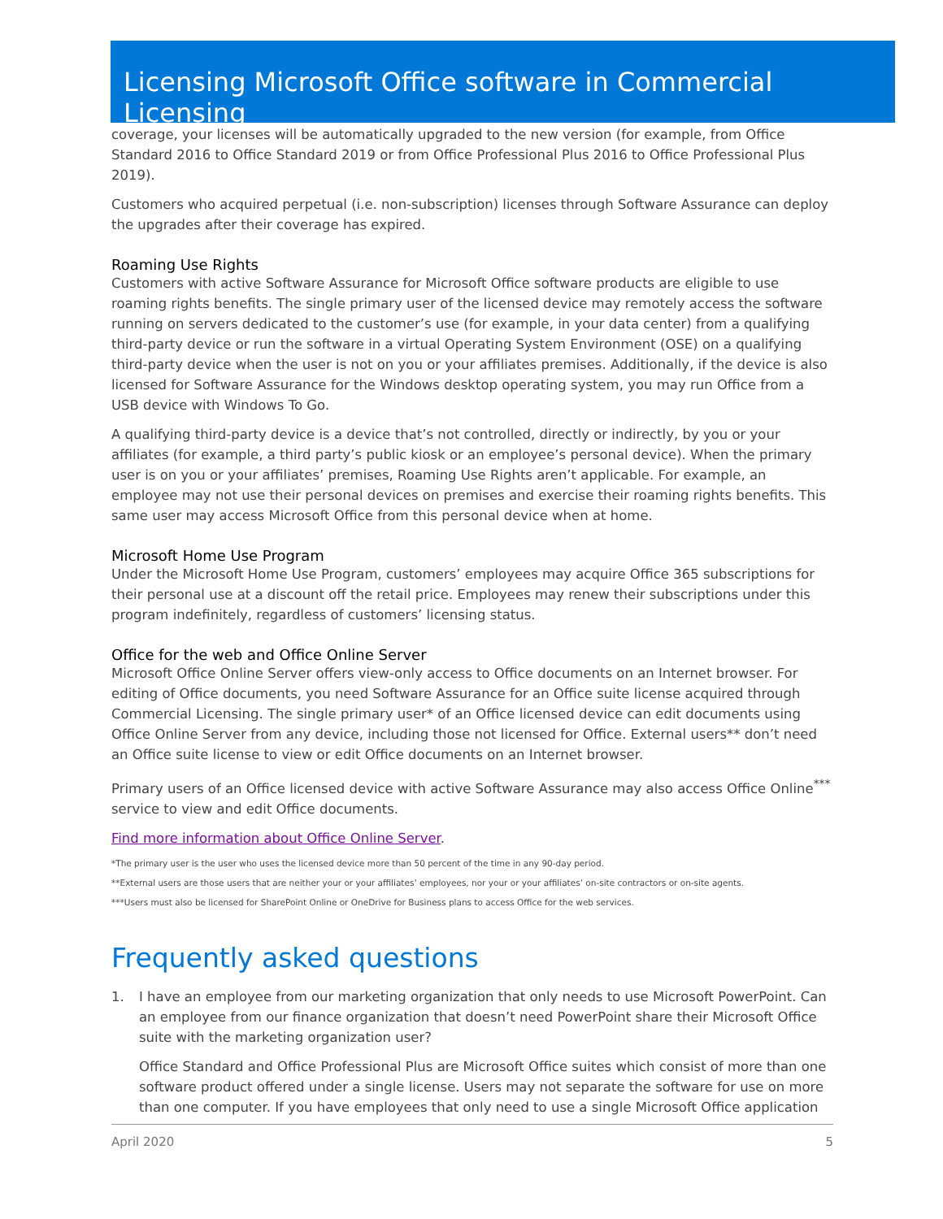Licensing Microsoft Office software in Commercial Licensing
coverage, your licenses will be automatically upgraded to the new version (for example, from Office Standard 2016 to Office Standard 2019 or from Office Professional Plus 2016 to Office Professional Plus 2019).
Customers who acquired perpetual (i.e. non-subscription) licenses through Software Assurance can deploy the upgrades after their coverage has expired.
Roaming Use Rights
Customers with active Software Assurance for Microsoft Office software products are eligible to use roaming rights benefits. The single primary user of the licensed device may remotely access the software running on servers dedicated to the customer’s use (for example, in your data center) from a qualifying third-party device or run the software in a virtual Operating System Environment (OSE) on a qualifying third-party device when the user is not on you or your affiliates premises. Additionally, if the device is also licensed for Software Assurance for the Windows desktop operating system, you may run Office from a USB device with Windows To Go.
A qualifying third-party device is a device that’s not controlled, directly or indirectly, by you or your affiliates (for example, a third party’s public kiosk or an employee’s personal device). When the primary user is on you or your affiliates’ premises, Roaming Use Rights aren’t applicable. For example, an employee may not use their personal devices on premises and exercise their roaming rights benefits. This same user may access Microsoft Office from this personal device when at home.
Microsoft Home Use Program
Under the Microsoft Home Use Program, customers’ employees may acquire Office 365 subscriptions for their personal use at a discount off the retail price. Employees may renew their subscriptions under this program indefinitely, regardless of customers’ licensing status.
Office for the web and Office Online Server
Microsoft Office Online Server offers view-only access to Office documents on an Internet browser. For editing of Office documents, you need Software Assurance for an Office suite license acquired through Commercial Licensing. The single primary user* of an Office licensed device can edit documents using Office Online Server from any device, including those not licensed for Office. External users** don’t need an Office suite license to view or edit Office documents on an Internet browser.
Primary users of an Office licensed device with active Software Assurance may also access Office Online<sup>***</sup> service to view and edit Office documents.
Find more information about Office Online Server.
*The primary user is the user who uses the licensed device more than 50 percent of the time in any 90-day period.
**External users are those users that are neither your or your affiliates’ employees, nor your or your affiliates’ on-site contractors or on-site agents.
***Users must also be licensed for SharePoint Online or OneDrive for Business plans to access Office for the web services.
Frequently asked questions
1. I have an employee from our marketing organization that only needs to use Microsoft PowerPoint. Can an employee from our finance organization that doesn’t need PowerPoint share their Microsoft Office suite with the marketing organization user?
Office Standard and Office Professional Plus are Microsoft Office suites which consist of more than one software product offered under a single license. Users may not separate the software for use on more than one computer. If you have employees that only need to use a single Microsoft Office application
April 2020 5